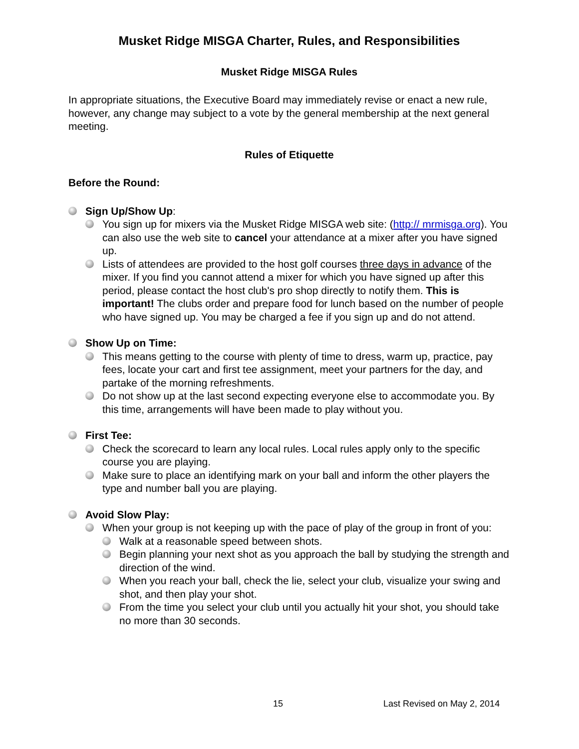Musket Ridge MISGA Charter, Rules, and Responsibilities
Musket Ridge MISGA Rules
In appropriate situations, the Executive Board may immediately revise or enact a new rule, however, any change may subject to a vote by the general membership at the next general meeting.
Rules of Etiquette
Before the Round:
Sign Up/Show Up:
You sign up for mixers via the Musket Ridge MISGA web site: (http:// mrmisga.org). You can also use the web site to cancel your attendance at a mixer after you have signed up.
Lists of attendees are provided to the host golf courses three days in advance of the mixer. If you find you cannot attend a mixer for which you have signed up after this period, please contact the host club's pro shop directly to notify them. This is important! The clubs order and prepare food for lunch based on the number of people who have signed up. You may be charged a fee if you sign up and do not attend.
Show Up on Time:
This means getting to the course with plenty of time to dress, warm up, practice, pay fees, locate your cart and first tee assignment, meet your partners for the day, and partake of the morning refreshments.
Do not show up at the last second expecting everyone else to accommodate you. By this time, arrangements will have been made to play without you.
First Tee:
Check the scorecard to learn any local rules. Local rules apply only to the specific course you are playing.
Make sure to place an identifying mark on your ball and inform the other players the type and number ball you are playing.
Avoid Slow Play:
When your group is not keeping up with the pace of play of the group in front of you:
Walk at a reasonable speed between shots.
Begin planning your next shot as you approach the ball by studying the strength and direction of the wind.
When you reach your ball, check the lie, select your club, visualize your swing and shot, and then play your shot.
From the time you select your club until you actually hit your shot, you should take no more than 30 seconds.
15 Last Revised on May 2, 2014